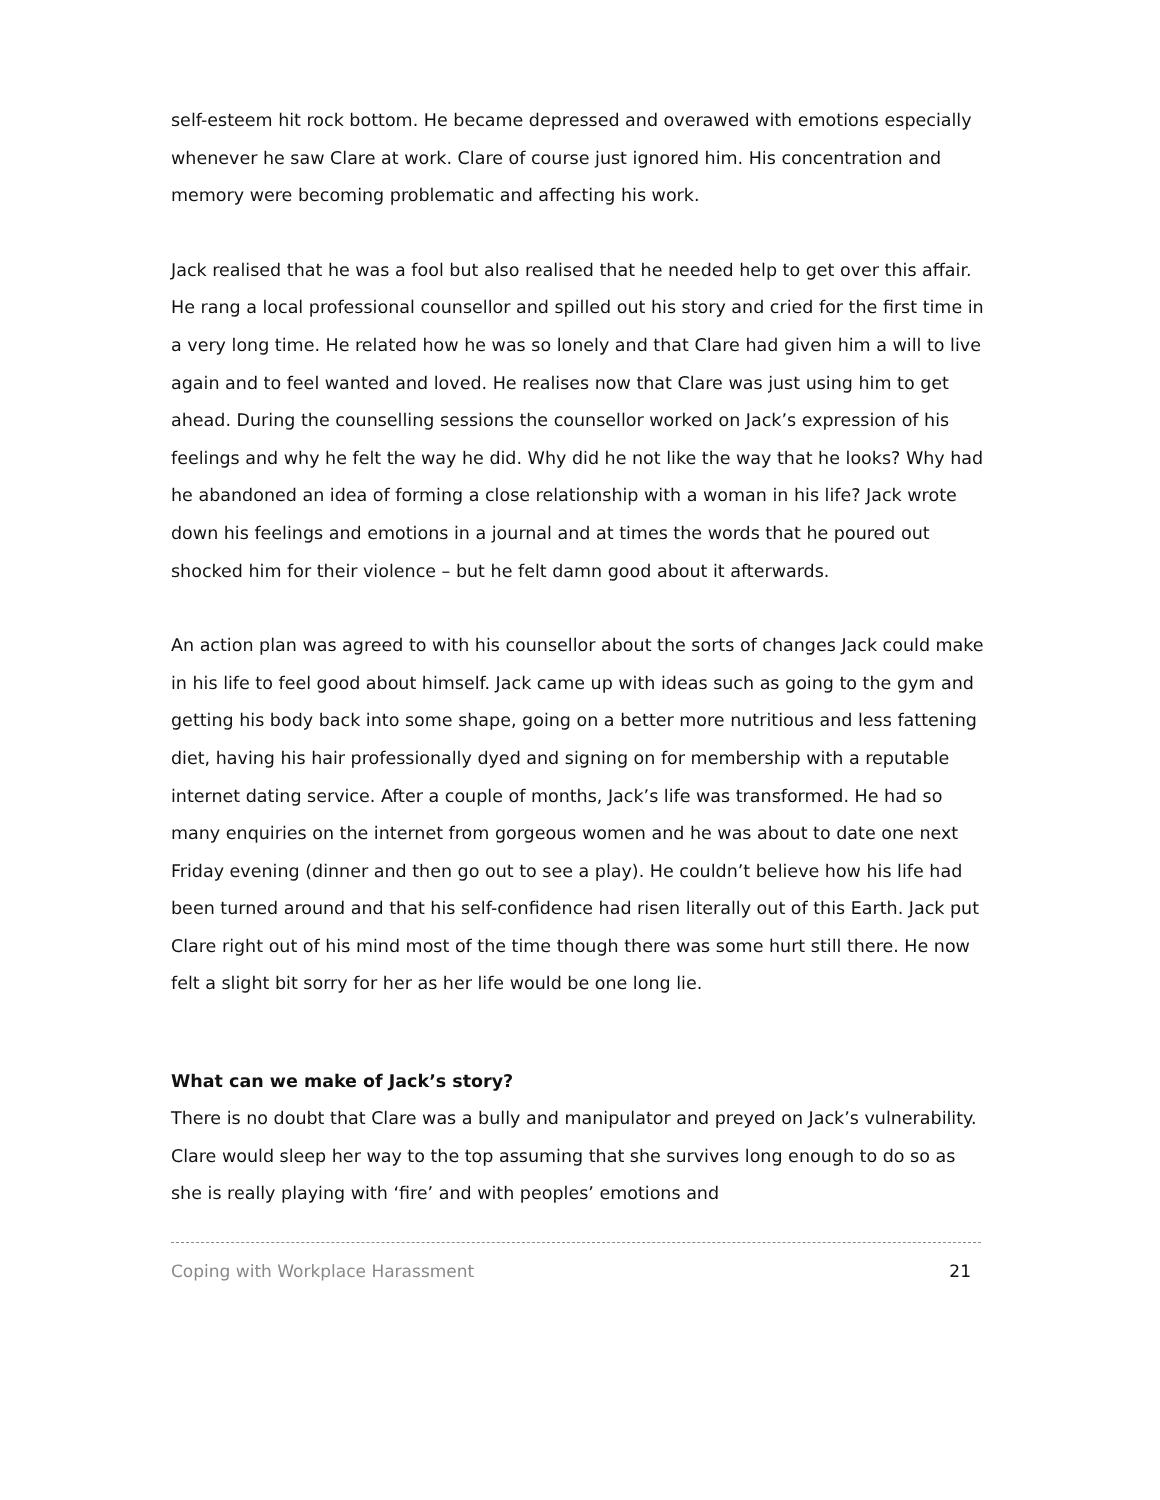self-esteem hit rock bottom. He became depressed and overawed with emotions especially whenever he saw Clare at work. Clare of course just ignored him. His concentration and memory were becoming problematic and affecting his work.
Jack realised that he was a fool but also realised that he needed help to get over this affair. He rang a local professional counsellor and spilled out his story and cried for the first time in a very long time. He related how he was so lonely and that Clare had given him a will to live again and to feel wanted and loved. He realises now that Clare was just using him to get ahead. During the counselling sessions the counsellor worked on Jack’s expression of his feelings and why he felt the way he did. Why did he not like the way that he looks? Why had he abandoned an idea of forming a close relationship with a woman in his life? Jack wrote down his feelings and emotions in a journal and at times the words that he poured out shocked him for their violence – but he felt damn good about it afterwards.
An action plan was agreed to with his counsellor about the sorts of changes Jack could make in his life to feel good about himself. Jack came up with ideas such as going to the gym and getting his body back into some shape, going on a better more nutritious and less fattening diet, having his hair professionally dyed and signing on for membership with a reputable internet dating service. After a couple of months, Jack’s life was transformed. He had so many enquiries on the internet from gorgeous women and he was about to date one next Friday evening (dinner and then go out to see a play). He couldn’t believe how his life had been turned around and that his self-confidence had risen literally out of this Earth. Jack put Clare right out of his mind most of the time though there was some hurt still there. He now felt a slight bit sorry for her as her life would be one long lie.
What can we make of Jack’s story?
There is no doubt that Clare was a bully and manipulator and preyed on Jack’s vulnerability. Clare would sleep her way to the top assuming that she survives long enough to do so as she is really playing with ‘fire’ and with peoples’ emotions and
Coping with Workplace Harassment 21